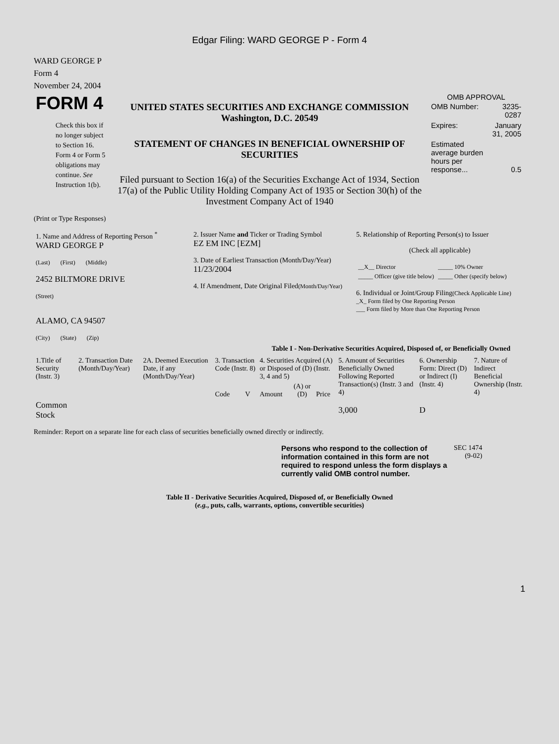Edgar Filing: WARD GEORGE P - Form 4
WARD GEORGE P
Form 4
November 24, 2004
| FORM 4 Check this box if no longer subject to Section 16. Form 4 or Form 5 obligations may continue. See Instruction 1(b). | UNITED STATES SECURITIES AND EXCHANGE COMMISSION Washington, D.C. 20549 STATEMENT OF CHANGES IN BENEFICIAL OWNERSHIP OF SECURITIES Filed pursuant to Section 16(a) of the Securities Exchange Act of 1934, Section 17(a) of the Public Utility Holding Company Act of 1935 or Section 30(h) of the Investment Company Act of 1940 | OMB APPROVAL / OMB Number: / 3235-0287 / / Expires: / January 31, 2005 / / Estimated average burden hours per response... / 0.5 / |
(Print or Type Responses)
| 1. Name and Address of Reporting Person <sup>*</sup> WARD GEORGE P (Last) (First) (Middle) 2452 BILTMORE DRIVE (Street) ALAMO, CA 94507 (City) (State) (Zip) | 2. Issuer Name and Ticker or Trading Symbol EZ EM INC [EZM] 3. Date of Earliest Transaction (Month/Day/Year) 11/23/2004 4. If Amendment, Date Original Filed (Month/Day/Year) | 5. Relationship of Reporting Person(s) to Issuer (Check all applicable) / __X__ Director / _____ 10% Owner / / _____ Officer (give title below) / _____ Other (specify below) / 6. Individual or Joint/Group Filing (Check Applicable Line) _X_ Form filed by One Reporting Person ___ Form filed by More than One Reporting Person |
Table I - Non-Derivative Securities Acquired, Disposed of, or Beneficially Owned
| 1.Title of Security (Instr. 3) | 2. Transaction Date (Month/Day/Year) | 2A. Deemed Execution Date, if any (Month/Day/Year) | 3. Transaction Code (Instr. 8) | | 4. Securities Acquired (A) or Disposed of (D) (Instr. 3, 4 and 5) | | | 5. Amount of Securities Beneficially Owned Following Reported Transaction(s) (Instr. 3 and 4) | 6. Ownership Form: Direct (D) or Indirect (I) (Instr. 4) | 7. Nature of Indirect Beneficial Ownership (Instr. 4) |
| --- | --- | --- | --- | --- | --- | --- | --- | --- | --- | --- |
| | | | Code | V | Amount | (A) or (D) | Price | | | |
| Common Stock | | | | | | | | 3,000 | D | |
Reminder: Report on a separate line for each class of securities beneficially owned directly or indirectly.
| Persons who respond to the collection of information contained in this form are not required to respond unless the form displays a currently valid OMB control number. | SEC 1474 (9-02) |
Table II - Derivative Securities Acquired, Disposed of, or Beneficially Owned
(e.g., puts, calls, warrants, options, convertible securities)
1